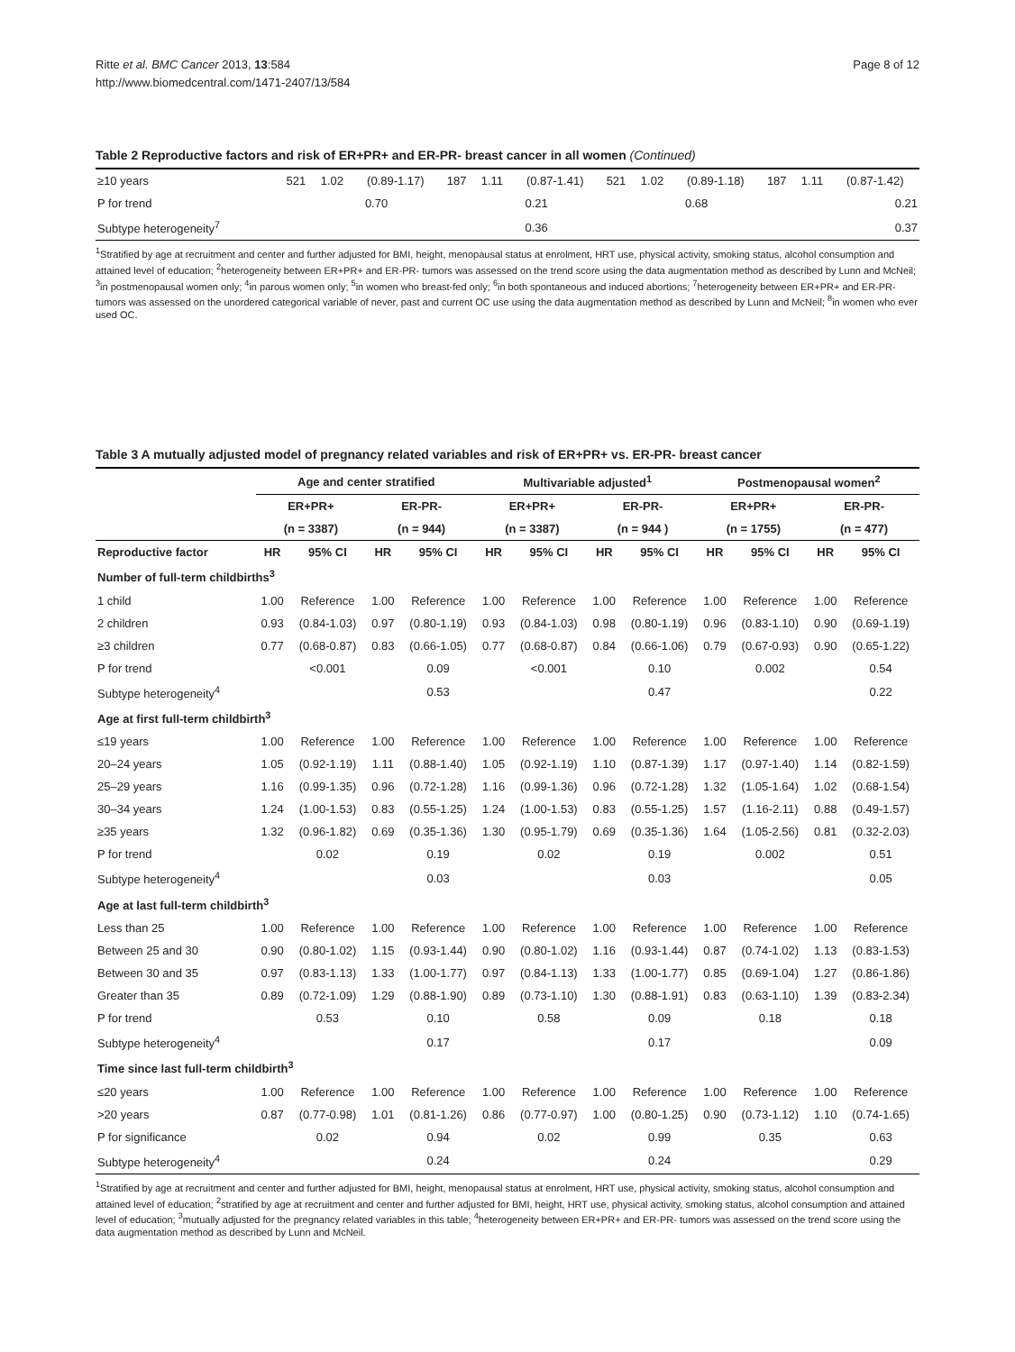Ritte et al. BMC Cancer 2013, 13:584
http://www.biomedcentral.com/1471-2407/13/584
Page 8 of 12
Table 2 Reproductive factors and risk of ER+PR+ and ER-PR- breast cancer in all women (Continued)
| ≥10 years | 521 | 1.02 | (0.89-1.17) | 187 | 1.11 | (0.87-1.41) | 521 | 1.02 | (0.89-1.18) | 187 | 1.11 | (0.87-1.42) |
| P for trend | | 0.70 | | | 0.21 | | | 0.68 | | | 0.21 | |
| Subtype heterogeneity<sup>7</sup> | | | | | 0.36 | | | | | | 0.37 | |
<sup>1</sup> Stratified by age at recruitment and center and further adjusted for BMI, height, menopausal status at enrolment, HRT use, physical activity, smoking status, alcohol consumption and attained level of education; <sup>2</sup>heterogeneity between ER+PR+ and ER-PR- tumors was assessed on the trend score using the data augmentation method as described by Lunn and McNeil; <sup>3</sup>in postmenopausal women only; <sup>4</sup>in parous women only; <sup>5</sup>in women who breast-fed only; <sup>6</sup>in both spontaneous and induced abortions; <sup>7</sup>heterogeneity between ER+PR+ and ER-PR- tumors was assessed on the unordered categorical variable of never, past and current OC use using the data augmentation method as described by Lunn and McNeil; <sup>8</sup>in women who ever used OC.
Table 3 A mutually adjusted model of pregnancy related variables and risk of ER+PR+ vs. ER-PR- breast cancer
| | Age and center stratified | | | | Multivariable adjusted<sup>1</sup> | | | | Postmenopausal women<sup>2</sup> | | | |
| --- | --- | --- | --- | --- | --- | --- | --- | --- | --- | --- | --- | --- |
| | ER+PR+ | | ER-PR- | | ER+PR+ | | ER-PR- | | ER+PR+ | | ER-PR- | |
| | (n = 3387) | | (n = 944) | | (n = 3387) | | (n = 944 ) | | (n = 1755) | | (n = 477) | |
| Reproductive factor | HR | 95% CI | HR | 95% CI | HR | 95% CI | HR | 95% CI | HR | 95% CI | HR | 95% CI |
| Number of full-term childbirths<sup>3</sup> | | | | | | | | | | | | |
| 1 child | 1.00 | Reference | 1.00 | Reference | 1.00 | Reference | 1.00 | Reference | 1.00 | Reference | 1.00 | Reference |
| 2 children | 0.93 | (0.84-1.03) | 0.97 | (0.80-1.19) | 0.93 | (0.84-1.03) | 0.98 | (0.80-1.19) | 0.96 | (0.83-1.10) | 0.90 | (0.69-1.19) |
| ≥3 children | 0.77 | (0.68-0.87) | 0.83 | (0.66-1.05) | 0.77 | (0.68-0.87) | 0.84 | (0.66-1.06) | 0.79 | (0.67-0.93) | 0.90 | (0.65-1.22) |
| P for trend | | <0.001 | | 0.09 | | <0.001 | | 0.10 | | 0.002 | | 0.54 |
| Subtype heterogeneity<sup>4</sup> | | | | 0.53 | | | | 0.47 | | | | 0.22 |
| Age at first full-term childbirth<sup>3</sup> | | | | | | | | | | | | |
| ≤19 years | 1.00 | Reference | 1.00 | Reference | 1.00 | Reference | 1.00 | Reference | 1.00 | Reference | 1.00 | Reference |
| 20–24 years | 1.05 | (0.92-1.19) | 1.11 | (0.88-1.40) | 1.05 | (0.92-1.19) | 1.10 | (0.87-1.39) | 1.17 | (0.97-1.40) | 1.14 | (0.82-1.59) |
| 25–29 years | 1.16 | (0.99-1.35) | 0.96 | (0.72-1.28) | 1.16 | (0.99-1.36) | 0.96 | (0.72-1.28) | 1.32 | (1.05-1.64) | 1.02 | (0.68-1.54) |
| 30–34 years | 1.24 | (1.00-1.53) | 0.83 | (0.55-1.25) | 1.24 | (1.00-1.53) | 0.83 | (0.55-1.25) | 1.57 | (1.16-2.11) | 0.88 | (0.49-1.57) |
| ≥35 years | 1.32 | (0.96-1.82) | 0.69 | (0.35-1.36) | 1.30 | (0.95-1.79) | 0.69 | (0.35-1.36) | 1.64 | (1.05-2.56) | 0.81 | (0.32-2.03) |
| P for trend | | 0.02 | | 0.19 | | 0.02 | | 0.19 | | 0.002 | | 0.51 |
| Subtype heterogeneity<sup>4</sup> | | | | 0.03 | | | | 0.03 | | | | 0.05 |
| Age at last full-term childbirth<sup>3</sup> | | | | | | | | | | | | |
| Less than 25 | 1.00 | Reference | 1.00 | Reference | 1.00 | Reference | 1.00 | Reference | 1.00 | Reference | 1.00 | Reference |
| Between 25 and 30 | 0.90 | (0.80-1.02) | 1.15 | (0.93-1.44) | 0.90 | (0.80-1.02) | 1.16 | (0.93-1.44) | 0.87 | (0.74-1.02) | 1.13 | (0.83-1.53) |
| Between 30 and 35 | 0.97 | (0.83-1.13) | 1.33 | (1.00-1.77) | 0.97 | (0.84-1.13) | 1.33 | (1.00-1.77) | 0.85 | (0.69-1.04) | 1.27 | (0.86-1.86) |
| Greater than 35 | 0.89 | (0.72-1.09) | 1.29 | (0.88-1.90) | 0.89 | (0.73-1.10) | 1.30 | (0.88-1.91) | 0.83 | (0.63-1.10) | 1.39 | (0.83-2.34) |
| P for trend | | 0.53 | | 0.10 | | 0.58 | | 0.09 | | 0.18 | | 0.18 |
| Subtype heterogeneity<sup>4</sup> | | | | 0.17 | | | | 0.17 | | | | 0.09 |
| Time since last full-term childbirth<sup>3</sup> | | | | | | | | | | | | |
| ≤20 years | 1.00 | Reference | 1.00 | Reference | 1.00 | Reference | 1.00 | Reference | 1.00 | Reference | 1.00 | Reference |
| >20 years | 0.87 | (0.77-0.98) | 1.01 | (0.81-1.26) | 0.86 | (0.77-0.97) | 1.00 | (0.80-1.25) | 0.90 | (0.73-1.12) | 1.10 | (0.74-1.65) |
| P for significance | | 0.02 | | 0.94 | | 0.02 | | 0.99 | | 0.35 | | 0.63 |
| Subtype heterogeneity<sup>4</sup> | | | | 0.24 | | | | 0.24 | | | | 0.29 |
<sup>1</sup> Stratified by age at recruitment and center and further adjusted for BMI, height, menopausal status at enrolment, HRT use, physical activity, smoking status, alcohol consumption and attained level of education; <sup>2</sup>stratified by age at recruitment and center and further adjusted for BMI, height, HRT use, physical activity, smoking status, alcohol consumption and attained level of education; <sup>3</sup>mutually adjusted for the pregnancy related variables in this table; <sup>4</sup>heterogeneity between ER+PR+ and ER-PR- tumors was assessed on the trend score using the data augmentation method as described by Lunn and McNeil.